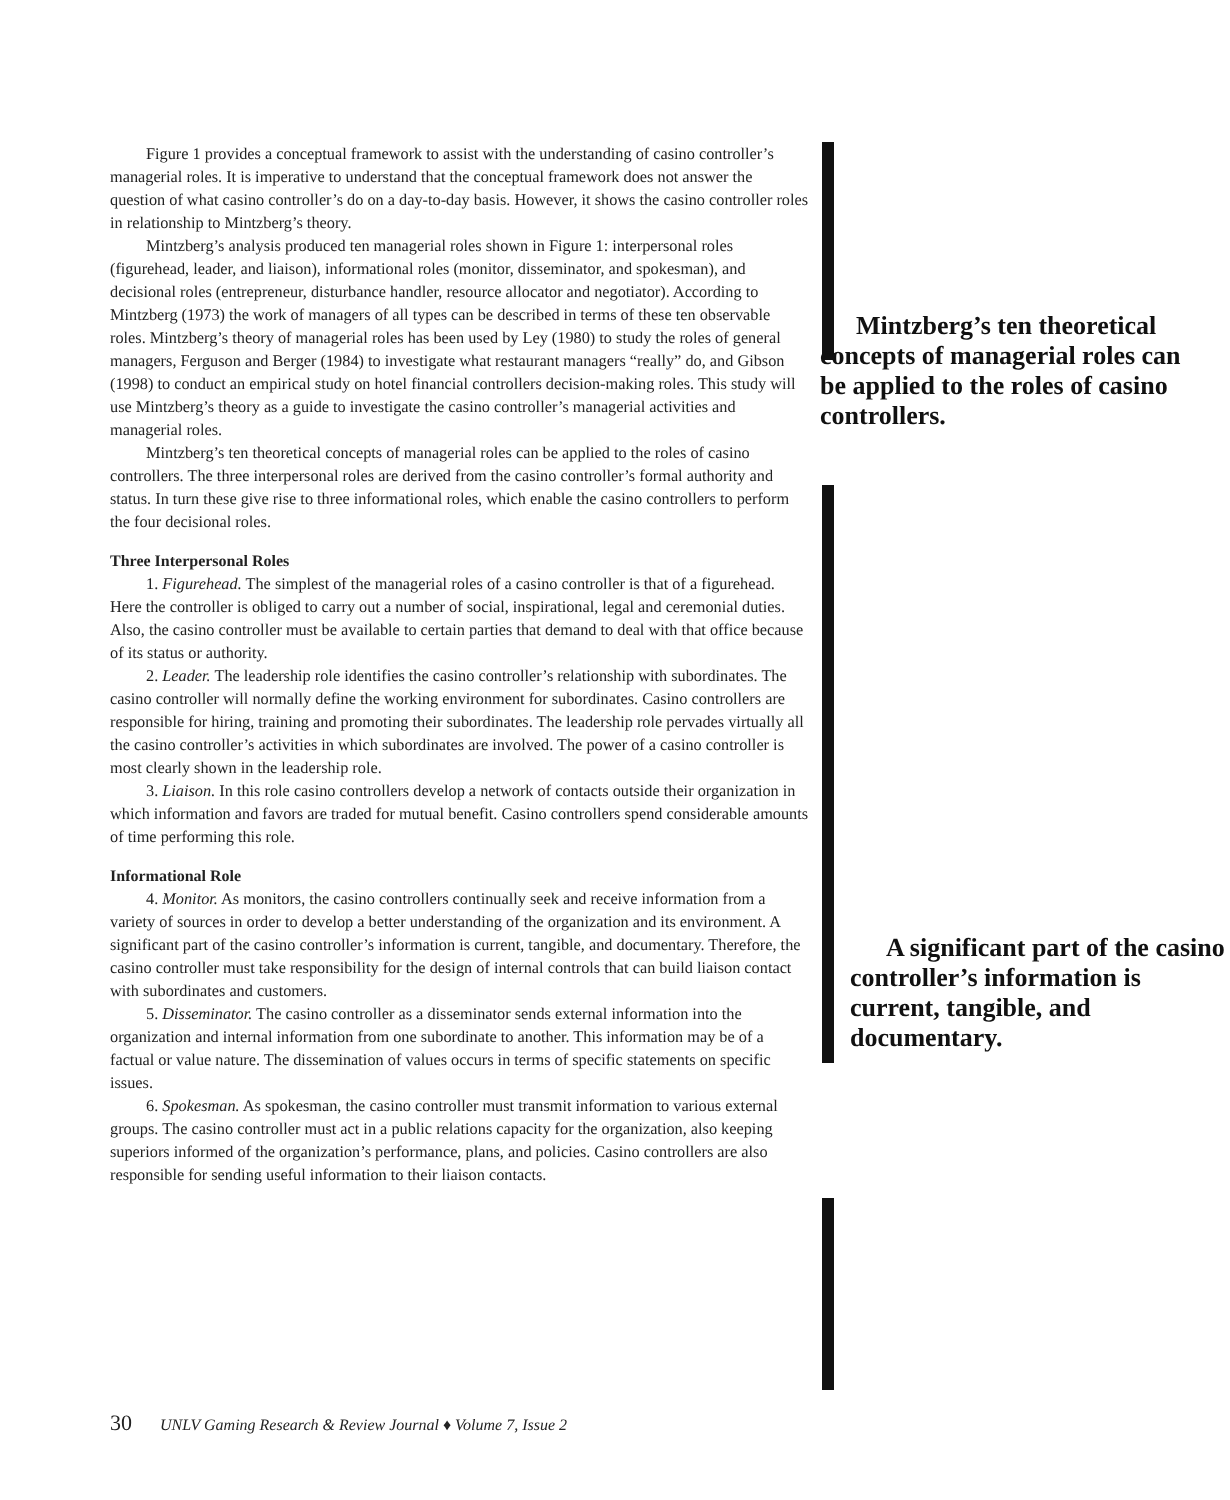Figure 1 provides a conceptual framework to assist with the understanding of casino controller’s managerial roles. It is imperative to understand that the conceptual framework does not answer the question of what casino controller’s do on a day-to-day basis. However, it shows the casino controller roles in relationship to Mintzberg’s theory.
Mintzberg’s analysis produced ten managerial roles shown in Figure 1: interpersonal roles (figurehead, leader, and liaison), informational roles (monitor, disseminator, and spokesman), and decisional roles (entrepreneur, disturbance handler, resource allocator and negotiator). According to Mintzberg (1973) the work of managers of all types can be described in terms of these ten observable Mintzberg’s ten theoretical concepts of managerial roles can be applied to the roles of casino controllers. roles. Mintzberg’s theory of managerial roles has been used by Ley (1980) to study the roles of general managers, Ferguson and Berger (1984) to investigate what restaurant managers “really” do, and Gibson (1998) to conduct an empirical study on hotel financial controllers decision-making roles. This study will use Mintzberg’s theory as a guide to investigate the casino controller’s managerial activities and managerial roles.
Mintzberg’s ten theoretical concepts of managerial roles can be applied to the roles of casino controllers. The three interpersonal roles are derived from the casino controller’s formal authority and status. In turn these give rise to three informational roles, which enable the casino controllers to perform the four decisional roles.
Three Interpersonal Roles
1. Figurehead. The simplest of the managerial roles of a casino controller is that of a figurehead. Here the controller is obliged to carry out a number of social, inspirational, legal and ceremonial duties. Also, the casino controller must be available to certain parties that demand to deal with that office because of its status or authority.
2. Leader. The leadership role identifies the casino controller’s relationship with subordinates. The casino controller will normally define the working environment for subordinates. Casino controllers are responsible for hiring, training and promoting their subordinates. The leadership role pervades virtually all the casino controller’s activities in which subordinates are involved. The power of a casino controller is most clearly shown in the leadership role.
3. Liaison. In this role casino controllers develop a network of contacts outside their organization in which information and favors are traded for mutual benefit. Casino controllers spend considerable amounts of time performing this role.
Informational Role
4. Monitor. As monitors, the casino controllers continually seek and receive information from a variety of sources in order to develop a better understanding of the organization and its environment. A significant part of the casino A significant part of the casino controller’s information is current, tangible, and documentary. controller’s information is current, tangible, and documentary. Therefore, the casino controller must take responsibility for the design of internal controls that can build liaison contact with subordinates and customers.
5. Disseminator. The casino controller as a disseminator sends external information into the organization and internal information from one subordinate to another. This information may be of a factual or value nature. The dissemination of values occurs in terms of specific statements on specific issues.
6. Spokesman. As spokesman, the casino controller must transmit information to various external groups. The casino controller must act in a public relations capacity for the organization, also keeping superiors informed of the organization’s performance, plans, and policies. Casino controllers are also responsible for sending useful information to their liaison contacts.
30 UNLV Gaming Research & Review Journal ♦ Volume 7, Issue 2